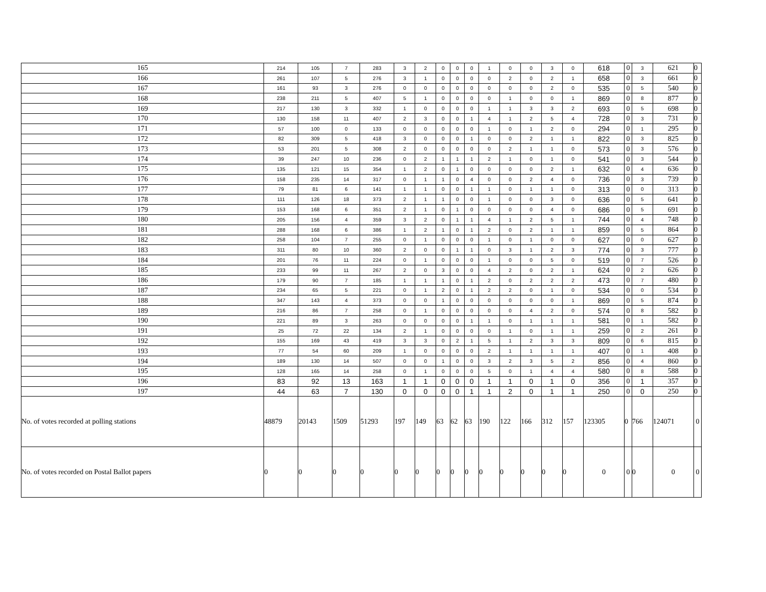| 165 | 214 | 105 | 7 | 283 | 3 | 2 | 0 | 0 | 0 | 1 | 0 | 0 | 3 | 0 | 618 | 0 | 3 | 621 | 0 |
| 166 | 261 | 107 | 5 | 276 | 3 | 1 | 0 | 0 | 0 | 0 | 2 | 0 | 2 | 1 | 658 | 0 | 3 | 661 | 0 |
| 167 | 161 | 93 | 3 | 276 | 0 | 0 | 0 | 0 | 0 | 0 | 0 | 0 | 2 | 0 | 535 | 0 | 5 | 540 | 0 |
| 168 | 238 | 211 | 5 | 407 | 5 | 1 | 0 | 0 | 0 | 0 | 1 | 0 | 0 | 1 | 869 | 0 | 8 | 877 | 0 |
| 169 | 217 | 130 | 3 | 332 | 1 | 0 | 0 | 0 | 0 | 1 | 1 | 3 | 3 | 2 | 693 | 0 | 5 | 698 | 0 |
| 170 | 130 | 158 | 11 | 407 | 2 | 3 | 0 | 0 | 1 | 4 | 1 | 2 | 5 | 4 | 728 | 0 | 3 | 731 | 0 |
| 171 | 57 | 100 | 0 | 133 | 0 | 0 | 0 | 0 | 0 | 1 | 0 | 1 | 2 | 0 | 294 | 0 | 1 | 295 | 0 |
| 172 | 82 | 309 | 5 | 418 | 3 | 0 | 0 | 0 | 1 | 0 | 0 | 2 | 1 | 1 | 822 | 0 | 3 | 825 | 0 |
| 173 | 53 | 201 | 5 | 308 | 2 | 0 | 0 | 0 | 0 | 0 | 2 | 1 | 1 | 0 | 573 | 0 | 3 | 576 | 0 |
| 174 | 39 | 247 | 10 | 236 | 0 | 2 | 1 | 1 | 1 | 2 | 1 | 0 | 1 | 0 | 541 | 0 | 3 | 544 | 0 |
| 175 | 135 | 121 | 15 | 354 | 1 | 2 | 0 | 1 | 0 | 0 | 0 | 0 | 2 | 1 | 632 | 0 | 4 | 636 | 0 |
| 176 | 158 | 235 | 14 | 317 | 0 | 1 | 1 | 0 | 4 | 0 | 0 | 2 | 4 | 0 | 736 | 0 | 3 | 739 | 0 |
| 177 | 79 | 81 | 6 | 141 | 1 | 1 | 0 | 0 | 1 | 1 | 0 | 1 | 1 | 0 | 313 | 0 | 0 | 313 | 0 |
| 178 | 111 | 126 | 18 | 373 | 2 | 1 | 1 | 0 | 0 | 1 | 0 | 0 | 3 | 0 | 636 | 0 | 5 | 641 | 0 |
| 179 | 153 | 168 | 6 | 351 | 2 | 1 | 0 | 1 | 0 | 0 | 0 | 0 | 4 | 0 | 686 | 0 | 5 | 691 | 0 |
| 180 | 205 | 156 | 4 | 359 | 3 | 2 | 0 | 1 | 1 | 4 | 1 | 2 | 5 | 1 | 744 | 0 | 4 | 748 | 0 |
| 181 | 288 | 168 | 6 | 386 | 1 | 2 | 1 | 0 | 1 | 2 | 0 | 2 | 1 | 1 | 859 | 0 | 5 | 864 | 0 |
| 182 | 258 | 104 | 7 | 255 | 0 | 1 | 0 | 0 | 0 | 1 | 0 | 1 | 0 | 0 | 627 | 0 | 0 | 627 | 0 |
| 183 | 311 | 80 | 10 | 360 | 2 | 0 | 0 | 1 | 1 | 0 | 3 | 1 | 2 | 3 | 774 | 0 | 3 | 777 | 0 |
| 184 | 201 | 76 | 11 | 224 | 0 | 1 | 0 | 0 | 0 | 1 | 0 | 0 | 5 | 0 | 519 | 0 | 7 | 526 | 0 |
| 185 | 233 | 99 | 11 | 267 | 2 | 0 | 3 | 0 | 0 | 4 | 2 | 0 | 2 | 1 | 624 | 0 | 2 | 626 | 0 |
| 186 | 179 | 90 | 7 | 185 | 1 | 1 | 1 | 0 | 1 | 2 | 0 | 2 | 2 | 2 | 473 | 0 | 7 | 480 | 0 |
| 187 | 234 | 65 | 5 | 221 | 0 | 1 | 2 | 0 | 1 | 2 | 2 | 0 | 1 | 0 | 534 | 0 | 0 | 534 | 0 |
| 188 | 347 | 143 | 4 | 373 | 0 | 0 | 1 | 0 | 0 | 0 | 0 | 0 | 0 | 1 | 869 | 0 | 5 | 874 | 0 |
| 189 | 216 | 86 | 7 | 258 | 0 | 1 | 0 | 0 | 0 | 0 | 0 | 4 | 2 | 0 | 574 | 0 | 8 | 582 | 0 |
| 190 | 221 | 89 | 3 | 263 | 0 | 0 | 0 | 0 | 1 | 1 | 0 | 1 | 1 | 1 | 581 | 0 | 1 | 582 | 0 |
| 191 | 25 | 72 | 22 | 134 | 2 | 1 | 0 | 0 | 0 | 0 | 1 | 0 | 1 | 1 | 259 | 0 | 2 | 261 | 0 |
| 192 | 155 | 169 | 43 | 419 | 3 | 3 | 0 | 2 | 1 | 5 | 1 | 2 | 3 | 3 | 809 | 0 | 6 | 815 | 0 |
| 193 | 77 | 54 | 60 | 209 | 1 | 0 | 0 | 0 | 0 | 2 | 1 | 1 | 1 | 1 | 407 | 0 | 1 | 408 | 0 |
| 194 | 189 | 130 | 14 | 507 | 0 | 0 | 1 | 0 | 0 | 3 | 2 | 3 | 5 | 2 | 856 | 0 | 4 | 860 | 0 |
| 195 | 128 | 165 | 14 | 258 | 0 | 1 | 0 | 0 | 0 | 5 | 0 | 1 | 4 | 4 | 580 | 0 | 8 | 588 | 0 |
| 196 | 83 | 92 | 13 | 163 | 1 | 1 | 0 | 0 | 0 | 1 | 1 | 0 | 1 | 0 | 356 | 0 | 1 | 357 | 0 |
| 197 | 44 | 63 | 7 | 130 | 0 | 0 | 0 | 0 | 1 | 1 | 2 | 0 | 1 | 1 | 250 | 0 | 0 | 250 | 0 |
| No. of votes recorded at polling stations | 48879 | 20143 | 1509 | 51293 | 197 | 149 | 63 | 62 | 63 | 190 | 122 | 166 | 312 | 157 | 123305 | 0 | 766 | 124071 | 0 |
| No. of votes recorded on Postal Ballot papers | 0 | 0 | 0 | 0 | 0 | 0 | 0 | 0 | 0 | 0 | 0 | 0 | 0 | 0 | 0 | 0 | 0 | 0 | 0 |